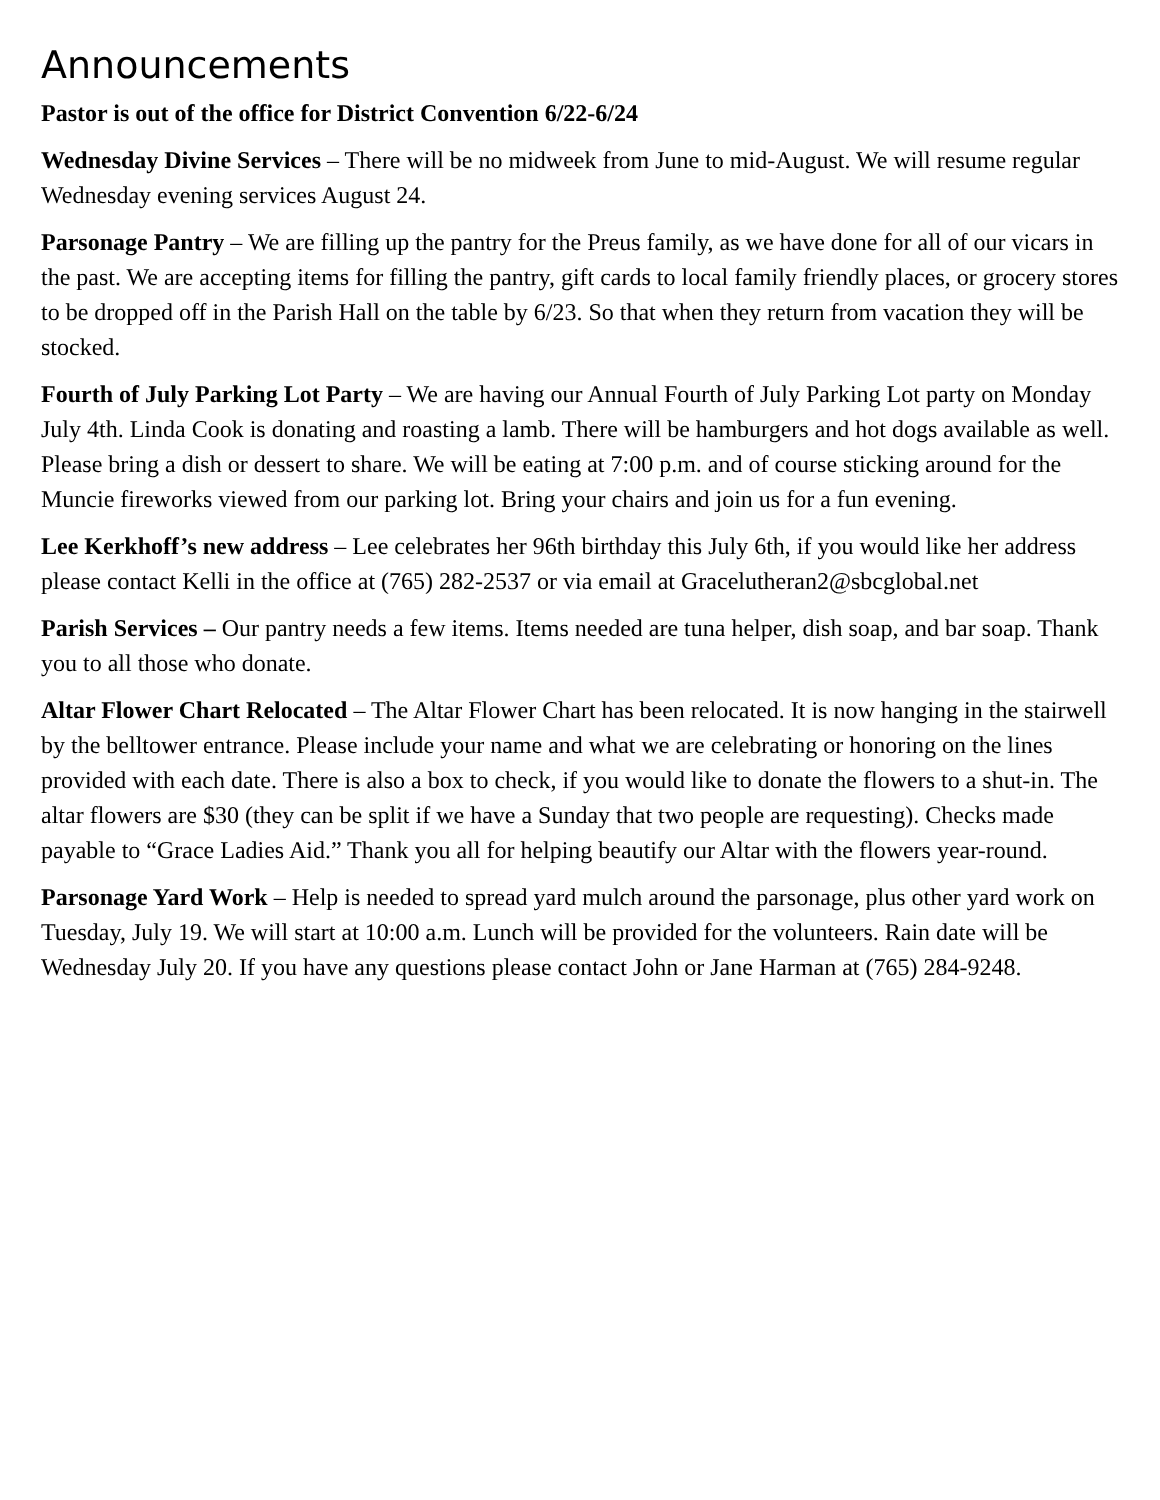Announcements
Pastor is out of the office for District Convention 6/22-6/24
Wednesday Divine Services – There will be no midweek from June to mid-August. We will resume regular Wednesday evening services August 24.
Parsonage Pantry – We are filling up the pantry for the Preus family, as we have done for all of our vicars in the past. We are accepting items for filling the pantry, gift cards to local family friendly places, or grocery stores to be dropped off in the Parish Hall on the table by 6/23. So that when they return from vacation they will be stocked.
Fourth of July Parking Lot Party – We are having our Annual Fourth of July Parking Lot party on Monday July 4th. Linda Cook is donating and roasting a lamb. There will be hamburgers and hot dogs available as well. Please bring a dish or dessert to share. We will be eating at 7:00 p.m. and of course sticking around for the Muncie fireworks viewed from our parking lot. Bring your chairs and join us for a fun evening.
Lee Kerkhoff’s new address – Lee celebrates her 96th birthday this July 6th, if you would like her address please contact Kelli in the office at (765) 282-2537 or via email at Gracelutheran2@sbcglobal.net
Parish Services – Our pantry needs a few items. Items needed are tuna helper, dish soap, and bar soap. Thank you to all those who donate.
Altar Flower Chart Relocated – The Altar Flower Chart has been relocated. It is now hanging in the stairwell by the belltower entrance. Please include your name and what we are celebrating or honoring on the lines provided with each date. There is also a box to check, if you would like to donate the flowers to a shut-in. The altar flowers are $30 (they can be split if we have a Sunday that two people are requesting). Checks made payable to “Grace Ladies Aid.” Thank you all for helping beautify our Altar with the flowers year-round.
Parsonage Yard Work – Help is needed to spread yard mulch around the parsonage, plus other yard work on Tuesday, July 19. We will start at 10:00 a.m. Lunch will be provided for the volunteers. Rain date will be Wednesday July 20. If you have any questions please contact John or Jane Harman at (765) 284-9248.